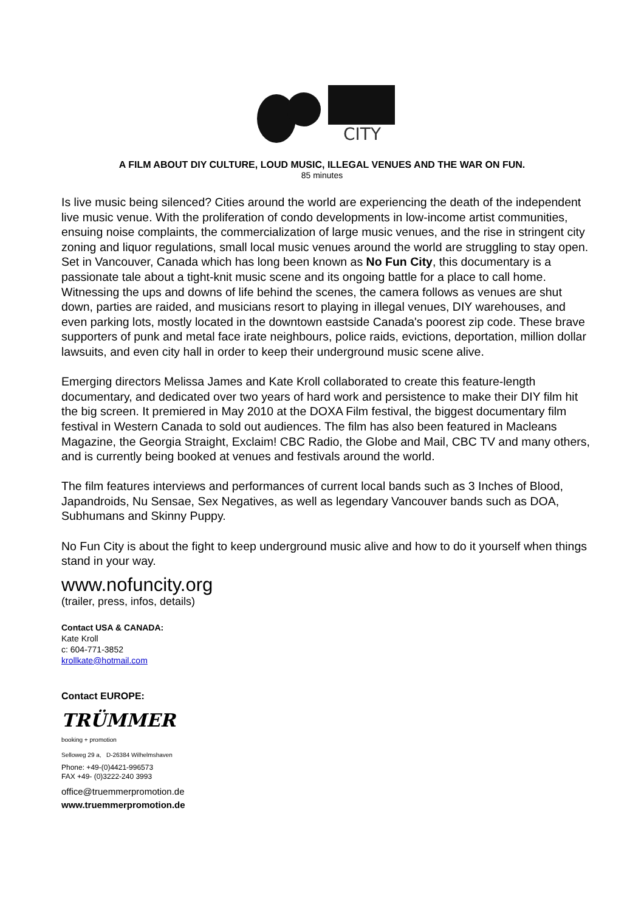CITY
A FILM ABOUT DIY CULTURE, LOUD MUSIC, ILLEGAL VENUES AND THE WAR ON FUN.
85 minutes
Is live music being silenced? Cities around the world are experiencing the death of the independent live music venue. With the proliferation of condo developments in low-income artist communities, ensuing noise complaints, the commercialization of large music venues, and the rise in stringent city zoning and liquor regulations, small local music venues around the world are struggling to stay open.
Set in Vancouver, Canada which has long been known as No Fun City, this documentary is a passionate tale about a tight-knit music scene and its ongoing battle for a place to call home. Witnessing the ups and downs of life behind the scenes, the camera follows as venues are shut down, parties are raided, and musicians resort to playing in illegal venues, DIY warehouses, and even parking lots, mostly located in the downtown eastside Canada's poorest zip code. These brave supporters of punk and metal face irate neighbours, police raids, evictions, deportation, million dollar lawsuits, and even city hall in order to keep their underground music scene alive.
Emerging directors Melissa James and Kate Kroll collaborated to create this feature-length documentary, and dedicated over two years of hard work and persistence to make their DIY film hit the big screen. It premiered in May 2010 at the DOXA Film festival, the biggest documentary film festival in Western Canada to sold out audiences. The film has also been featured in Macleans Magazine, the Georgia Straight, Exclaim! CBC Radio, the Globe and Mail, CBC TV and many others, and is currently being booked at venues and festivals around the world.
The film features interviews and performances of current local bands such as 3 Inches of Blood, Japandroids, Nu Sensae, Sex Negatives, as well as legendary Vancouver bands such as DOA, Subhumans and Skinny Puppy.
No Fun City is about the fight to keep underground music alive and how to do it yourself when things stand in your way.
www.nofuncity.org
(trailer, press, infos, details)
Contact USA & CANADA:
Kate Kroll
c: 604-771-3852
krollkate@hotmail.com
Contact EUROPE:
TRÜMMER
booking + promotion
Selloweg 29 a, D-26384 Wilhelmshaven
Phone: +49-(0)4421-996573
FAX +49- (0)3222-240 3993
office@truemmerpromotion.de
www.truemmerpromotion.de